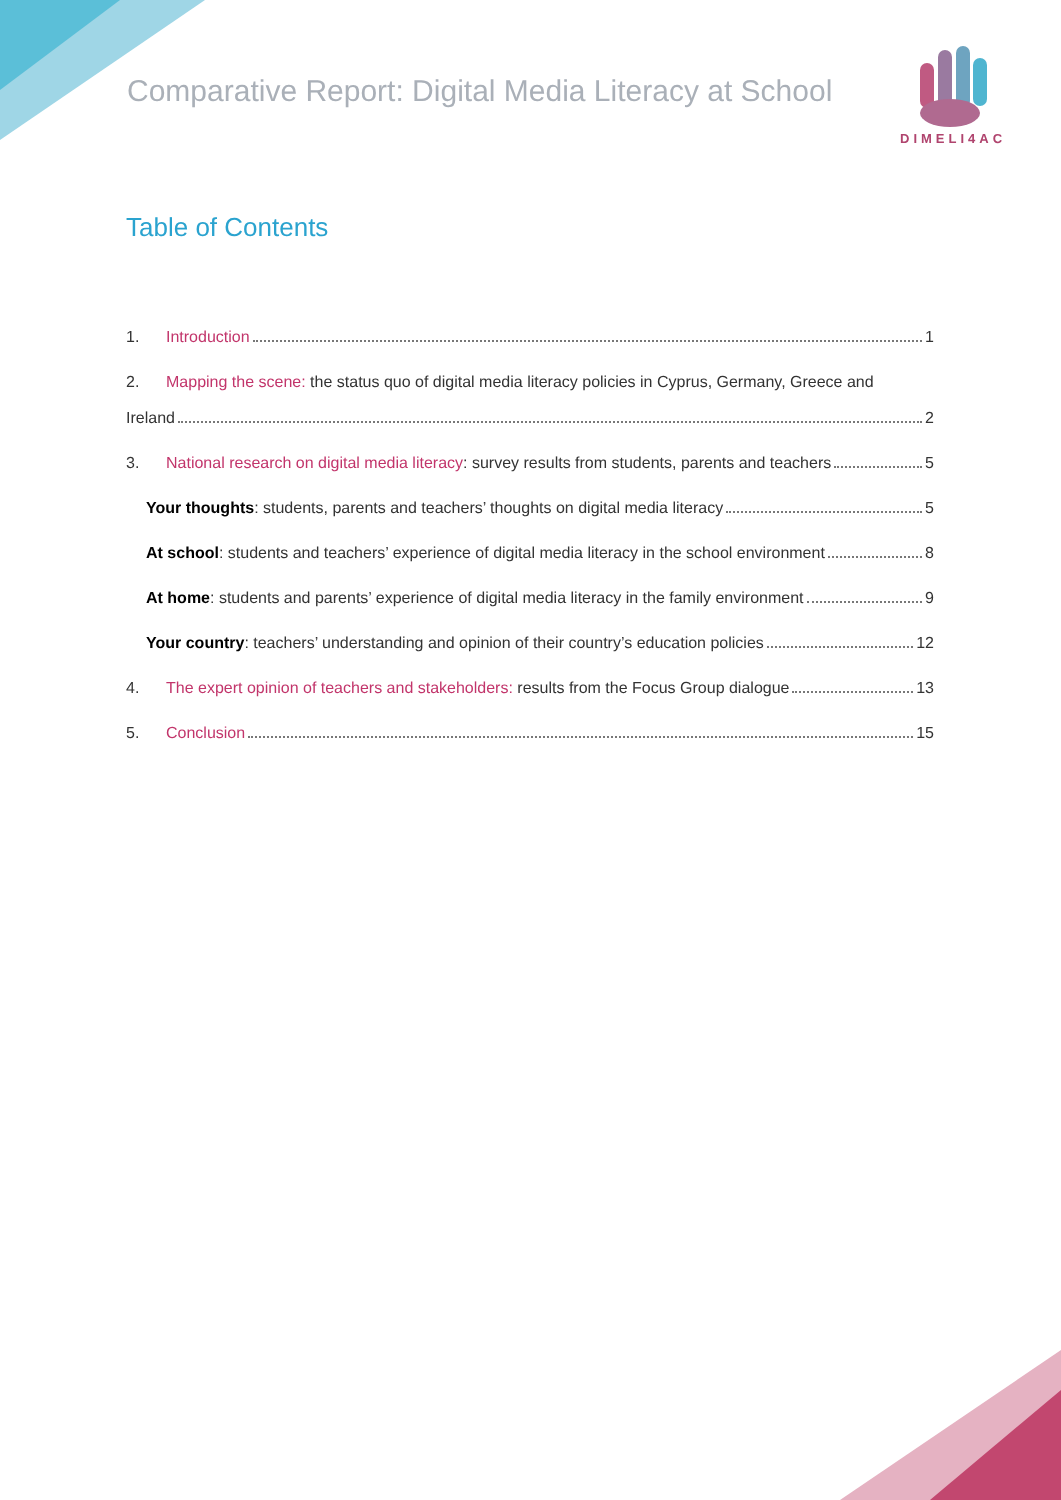Comparative Report: Digital Media Literacy at School
DIMELI4AC
Table of Contents
1. Introduction 1
2. Mapping the scene: the status quo of digital media literacy policies in Cyprus, Germany, Greece and
Ireland 2
3. National research on digital media literacy: survey results from students, parents and teachers 5
Your thoughts: students, parents and teachers’ thoughts on digital media literacy 5
At school: students and teachers’ experience of digital media literacy in the school environment 8
At home: students and parents’ experience of digital media literacy in the family environment 9
Your country: teachers’ understanding and opinion of their country’s education policies 12
4. The expert opinion of teachers and stakeholders: results from the Focus Group dialogue 13
5. Conclusion 15